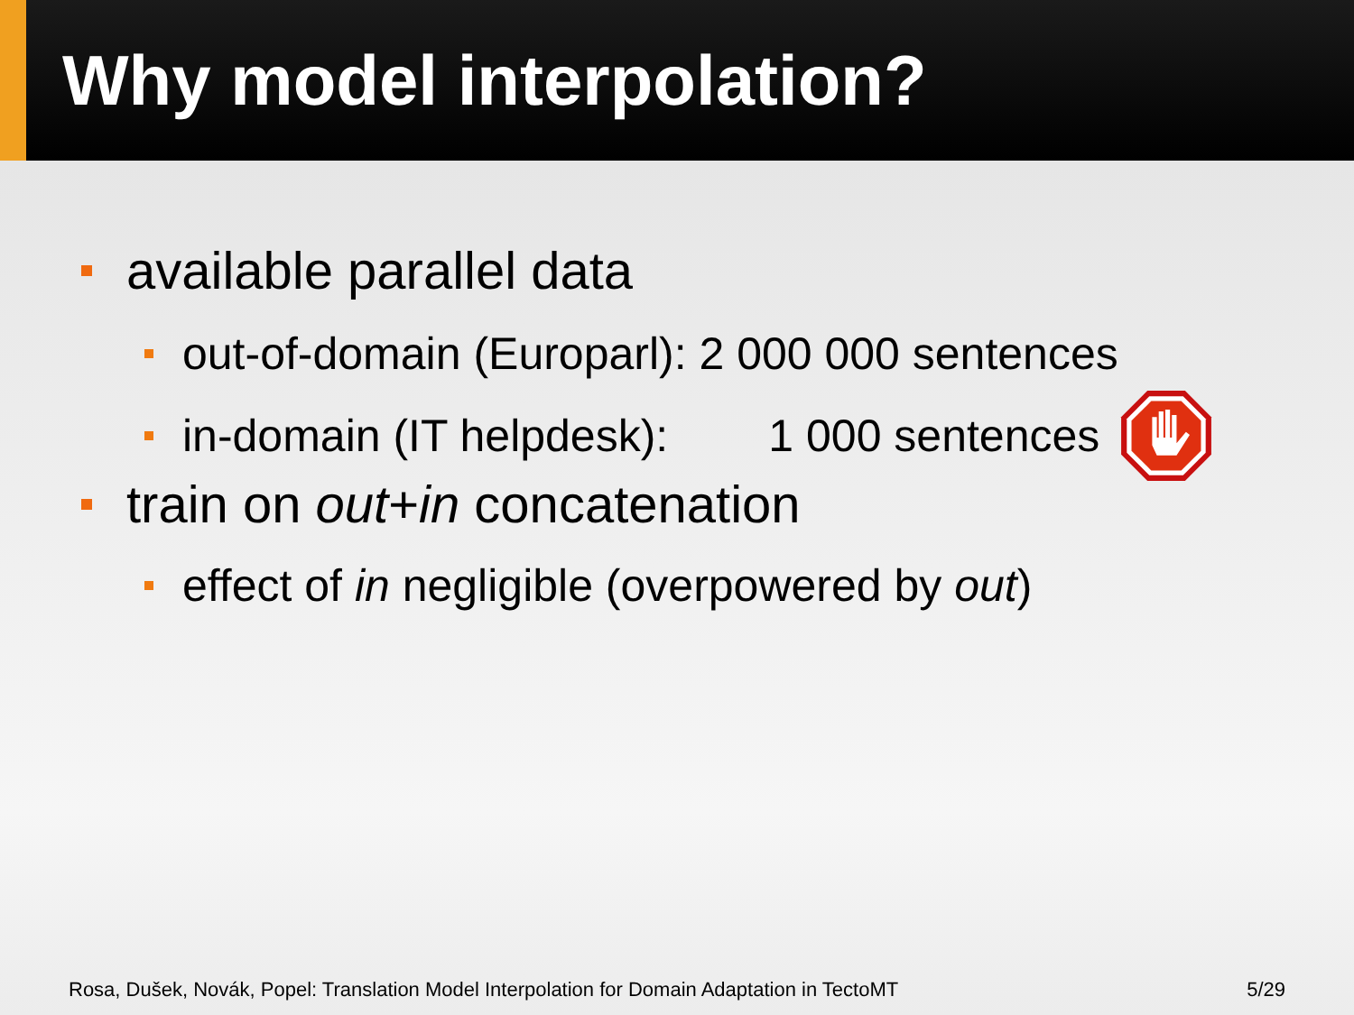Why model interpolation?
available parallel data
out-of-domain (Europarl): 2 000 000 sentences
in-domain (IT helpdesk): 1 000 sentences
train on out + in concatenation
effect of in negligible (overpowered by out)
Rosa, Dušek, Novák, Popel: Translation Model Interpolation for Domain Adaptation in TectoMT 5/29